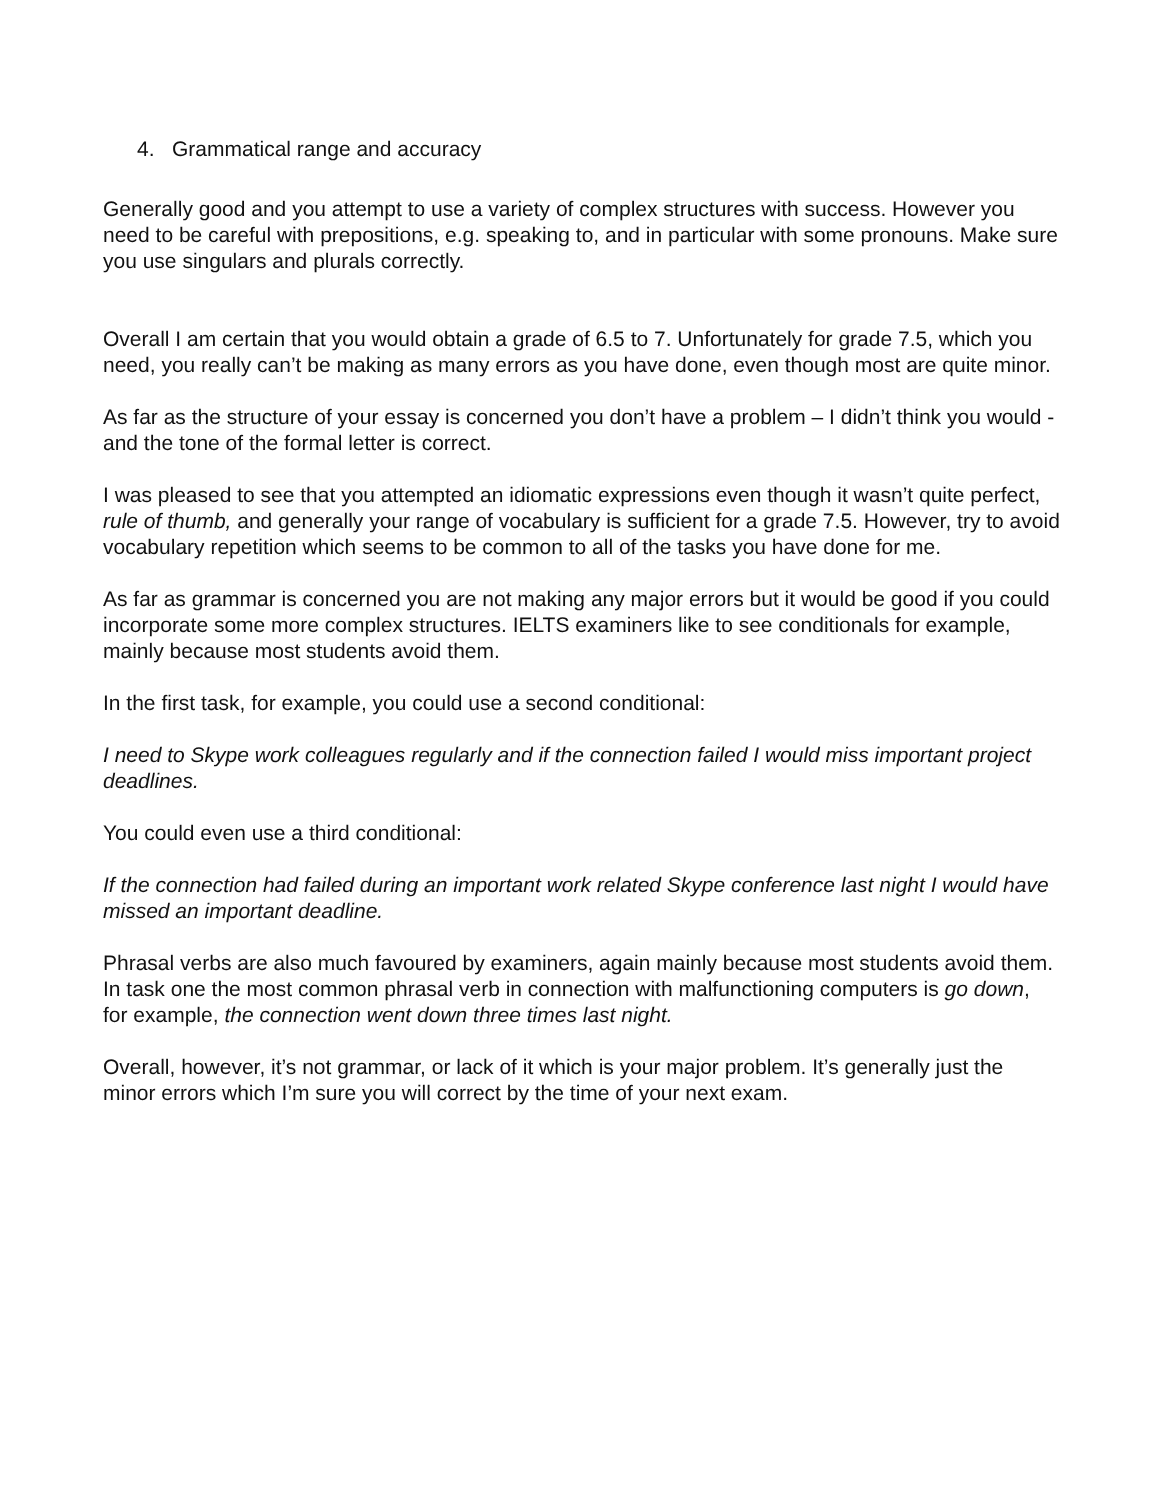4. Grammatical range and accuracy
Generally good and you attempt to use a variety of complex structures with success. However you need to be careful with prepositions, e.g. speaking to, and in particular with some pronouns. Make sure you use singulars and plurals correctly.
Overall I am certain that you would obtain a grade of 6.5 to 7. Unfortunately for grade 7.5, which you need, you really can’t be making as many errors as you have done, even though most are quite minor.
As far as the structure of your essay is concerned you don’t have a problem – I didn’t think you would - and the tone of the formal letter is correct.
I was pleased to see that you attempted an idiomatic expressions even though it wasn’t quite perfect, rule of thumb, and generally your range of vocabulary is sufficient for a grade 7.5. However, try to avoid vocabulary repetition which seems to be common to all of the tasks you have done for me.
As far as grammar is concerned you are not making any major errors but it would be good if you could incorporate some more complex structures. IELTS examiners like to see conditionals for example, mainly because most students avoid them.
In the first task, for example, you could use a second conditional:
I need to Skype work colleagues regularly and if the connection failed I would miss important project deadlines.
You could even use a third conditional:
If the connection had failed during an important work related Skype conference last night I would have missed an important deadline.
Phrasal verbs are also much favoured by examiners, again mainly because most students avoid them. In task one the most common phrasal verb in connection with malfunctioning computers is go down, for example, the connection went down three times last night.
Overall, however, it’s not grammar, or lack of it which is your major problem. It’s generally just the minor errors which I’m sure you will correct by the time of your next exam.